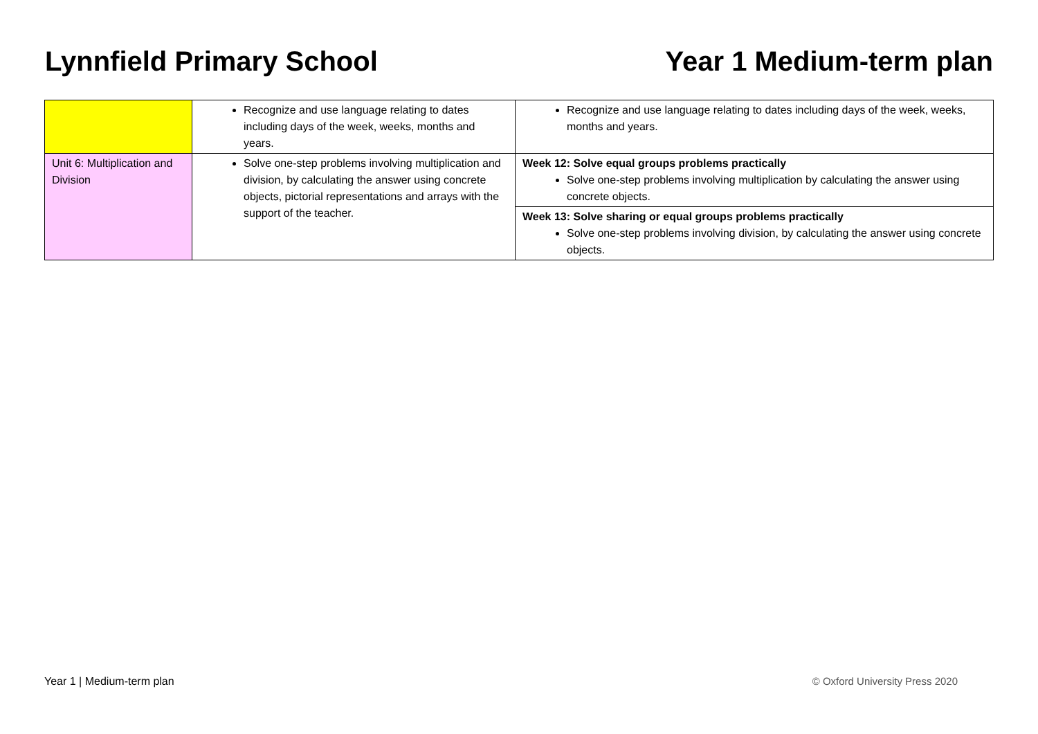Lynnfield Primary School Year 1 Medium-term plan
| | Recognize and use language relating to dates including days of the week, weeks, months and years. | Recognize and use language relating to dates including days of the week, weeks, months and years. |
| Unit 6: Multiplication and Division | Solve one-step problems involving multiplication and division, by calculating the answer using concrete objects, pictorial representations and arrays with the support of the teacher. | Week 12: Solve equal groups problems practically Solve one-step problems involving multiplication by calculating the answer using concrete objects. |
| | | Week 13: Solve sharing or equal groups problems practically Solve one-step problems involving division, by calculating the answer using concrete objects. |
Year 1 | Medium-term plan © Oxford University Press 2020